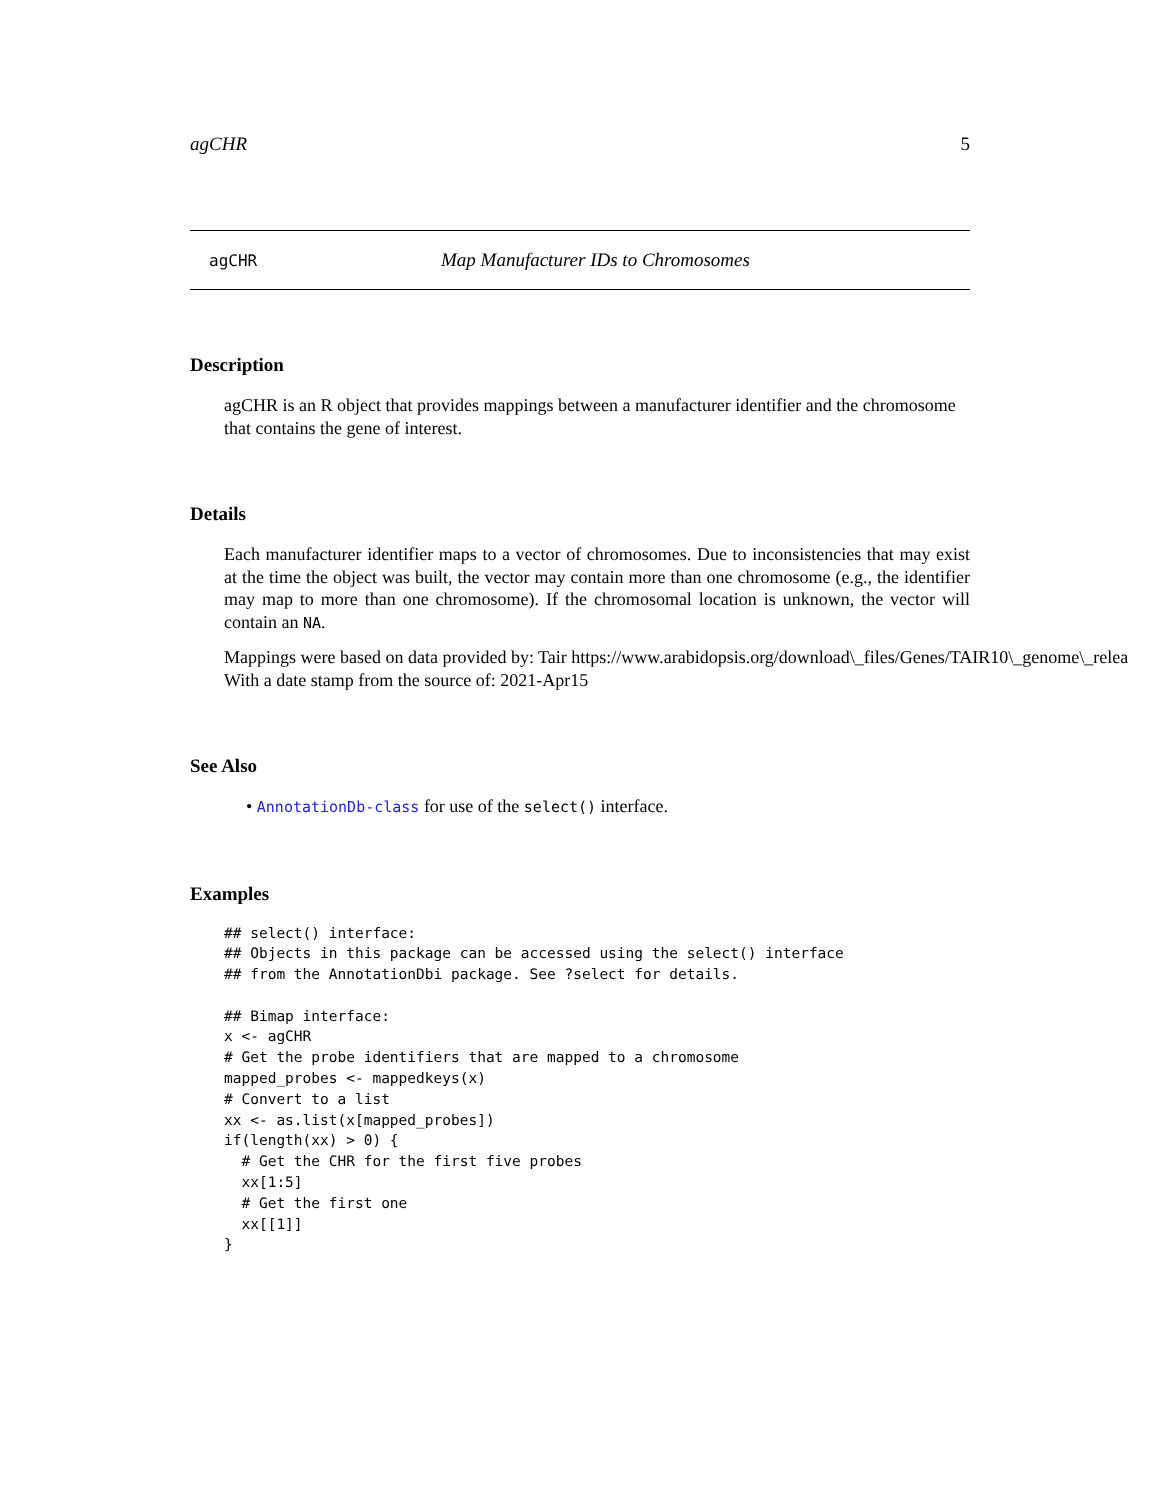agCHR 5
agCHR Map Manufacturer IDs to Chromosomes
Description
agCHR is an R object that provides mappings between a manufacturer identifier and the chromosome that contains the gene of interest.
Details
Each manufacturer identifier maps to a vector of chromosomes. Due to inconsistencies that may exist at the time the object was built, the vector may contain more than one chromosome (e.g., the identifier may map to more than one chromosome). If the chromosomal location is unknown, the vector will contain an NA.
Mappings were based on data provided by: Tair https://www.arabidopsis.org/download\_files/Genes/TAIR10\_genome\_relea
With a date stamp from the source of: 2021-Apr15
See Also
• AnnotationDb-class for use of the select() interface.
Examples
## select() interface:
## Objects in this package can be accessed using the select() interface
## from the AnnotationDbi package. See ?select for details.

## Bimap interface:
x <- agCHR
# Get the probe identifiers that are mapped to a chromosome
mapped_probes <- mappedkeys(x)
# Convert to a list
xx <- as.list(x[mapped_probes])
if(length(xx) > 0) {
  # Get the CHR for the first five probes
  xx[1:5]
  # Get the first one
  xx[[1]]
}